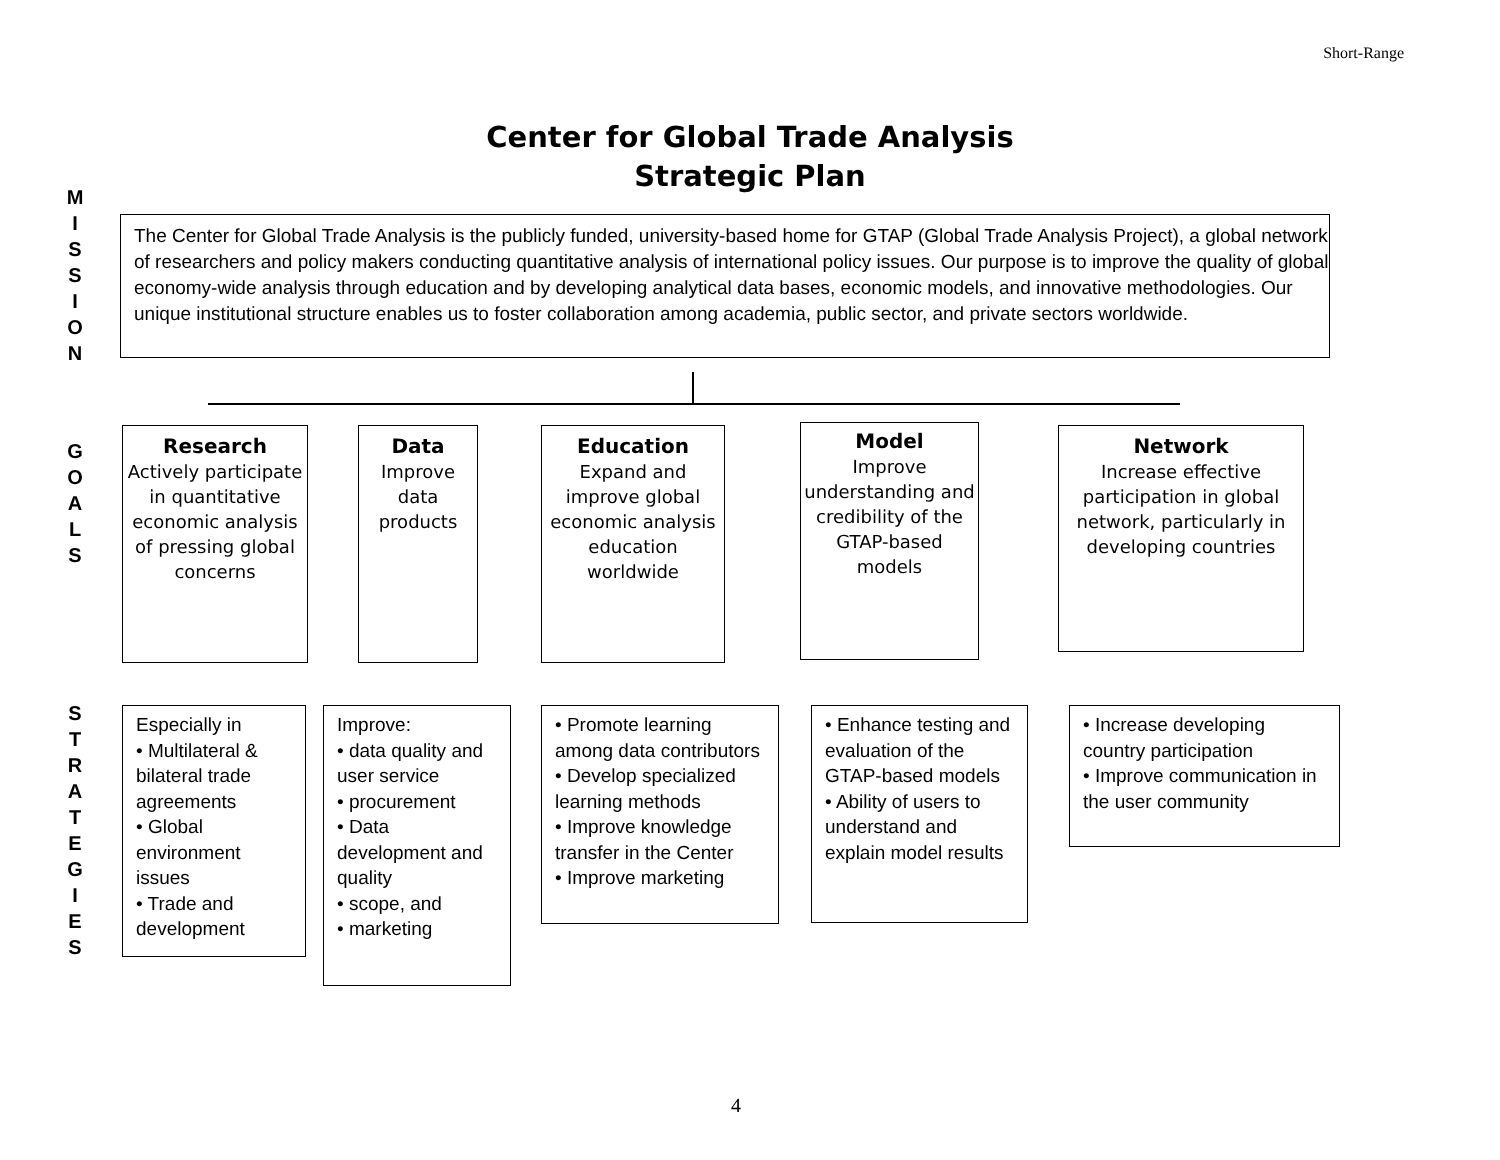Short-Range
Center for Global Trade Analysis
Strategic Plan
M
I
S
S
I
O
N
The Center for Global Trade Analysis is the publicly funded, university-based home for GTAP (Global Trade Analysis Project), a global network of researchers and policy makers conducting quantitative analysis of international policy issues. Our purpose is to improve the quality of global economy-wide analysis through education and by developing analytical data bases, economic models, and innovative methodologies. Our unique institutional structure enables us to foster collaboration among academia, public sector, and private sectors worldwide.
G
O
A
L
S
Research
Actively participate in quantitative economic analysis of pressing global concerns
Data
Improve data products
Education
Expand and improve global economic analysis education worldwide
Model
Improve understanding and credibility of the GTAP-based models
Network
Increase effective participation in global network, particularly in developing countries
S
T
R
A
T
E
G
I
E
S
Especially in
• Multilateral & bilateral trade agreements
• Global environment issues
• Trade and development
Improve:
• data quality and user service
• procurement
• Data development and quality
• scope, and
• marketing
• Promote learning among data contributors
• Develop specialized learning methods
• Improve knowledge transfer in the Center
• Improve marketing
• Enhance testing and evaluation of the GTAP-based models
• Ability of users to understand and explain model results
• Increase developing country participation
• Improve communication in the user community
4